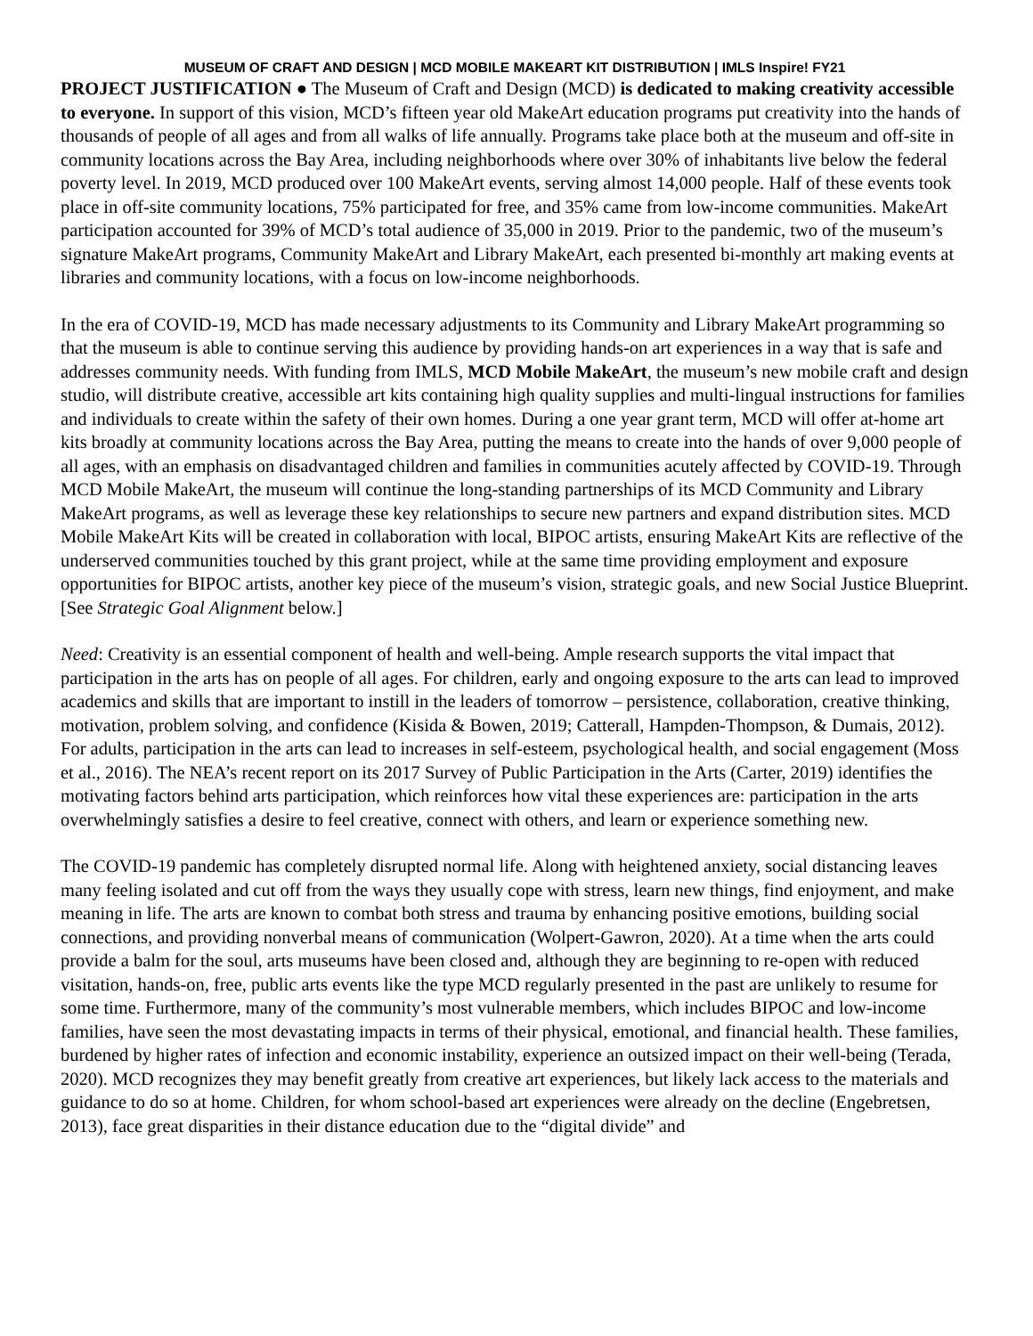MUSEUM OF CRAFT AND DESIGN | MCD MOBILE MAKEART KIT DISTRIBUTION | IMLS Inspire! FY21
PROJECT JUSTIFICATION ● The Museum of Craft and Design (MCD) is dedicated to making creativity accessible to everyone. In support of this vision, MCD’s fifteen year old MakeArt education programs put creativity into the hands of thousands of people of all ages and from all walks of life annually. Programs take place both at the museum and off-site in community locations across the Bay Area, including neighborhoods where over 30% of inhabitants live below the federal poverty level. In 2019, MCD produced over 100 MakeArt events, serving almost 14,000 people. Half of these events took place in off-site community locations, 75% participated for free, and 35% came from low-income communities. MakeArt participation accounted for 39% of MCD’s total audience of 35,000 in 2019. Prior to the pandemic, two of the museum’s signature MakeArt programs, Community MakeArt and Library MakeArt, each presented bi-monthly art making events at libraries and community locations, with a focus on low-income neighborhoods.
In the era of COVID-19, MCD has made necessary adjustments to its Community and Library MakeArt programming so that the museum is able to continue serving this audience by providing hands-on art experiences in a way that is safe and addresses community needs. With funding from IMLS, MCD Mobile MakeArt, the museum’s new mobile craft and design studio, will distribute creative, accessible art kits containing high quality supplies and multi-lingual instructions for families and individuals to create within the safety of their own homes. During a one year grant term, MCD will offer at-home art kits broadly at community locations across the Bay Area, putting the means to create into the hands of over 9,000 people of all ages, with an emphasis on disadvantaged children and families in communities acutely affected by COVID-19. Through MCD Mobile MakeArt, the museum will continue the long-standing partnerships of its MCD Community and Library MakeArt programs, as well as leverage these key relationships to secure new partners and expand distribution sites. MCD Mobile MakeArt Kits will be created in collaboration with local, BIPOC artists, ensuring MakeArt Kits are reflective of the underserved communities touched by this grant project, while at the same time providing employment and exposure opportunities for BIPOC artists, another key piece of the museum’s vision, strategic goals, and new Social Justice Blueprint. [See Strategic Goal Alignment below.]
Need: Creativity is an essential component of health and well-being. Ample research supports the vital impact that participation in the arts has on people of all ages. For children, early and ongoing exposure to the arts can lead to improved academics and skills that are important to instill in the leaders of tomorrow – persistence, collaboration, creative thinking, motivation, problem solving, and confidence (Kisida & Bowen, 2019; Catterall, Hampden-Thompson, & Dumais, 2012). For adults, participation in the arts can lead to increases in self-esteem, psychological health, and social engagement (Moss et al., 2016). The NEA’s recent report on its 2017 Survey of Public Participation in the Arts (Carter, 2019) identifies the motivating factors behind arts participation, which reinforces how vital these experiences are: participation in the arts overwhelmingly satisfies a desire to feel creative, connect with others, and learn or experience something new.
The COVID-19 pandemic has completely disrupted normal life. Along with heightened anxiety, social distancing leaves many feeling isolated and cut off from the ways they usually cope with stress, learn new things, find enjoyment, and make meaning in life. The arts are known to combat both stress and trauma by enhancing positive emotions, building social connections, and providing nonverbal means of communication (Wolpert-Gawron, 2020). At a time when the arts could provide a balm for the soul, arts museums have been closed and, although they are beginning to re-open with reduced visitation, hands-on, free, public arts events like the type MCD regularly presented in the past are unlikely to resume for some time. Furthermore, many of the community’s most vulnerable members, which includes BIPOC and low-income families, have seen the most devastating impacts in terms of their physical, emotional, and financial health. These families, burdened by higher rates of infection and economic instability, experience an outsized impact on their well-being (Terada, 2020). MCD recognizes they may benefit greatly from creative art experiences, but likely lack access to the materials and guidance to do so at home. Children, for whom school-based art experiences were already on the decline (Engebretsen, 2013), face great disparities in their distance education due to the “digital divide” and